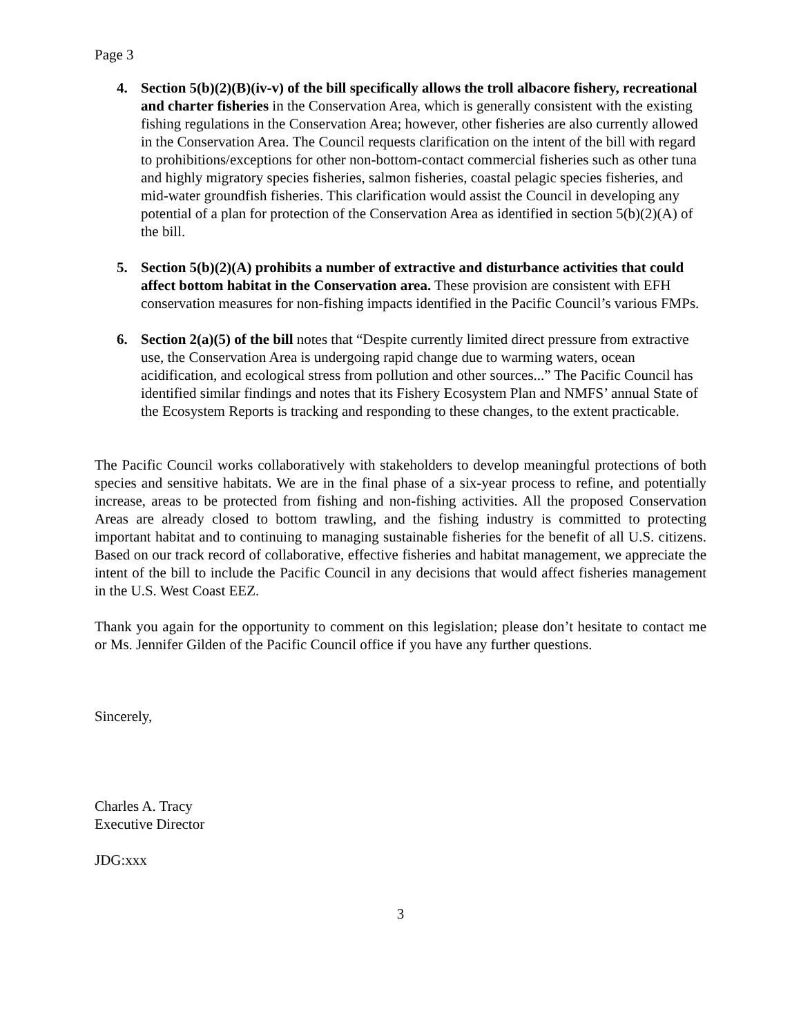Page 3
4. Section 5(b)(2)(B)(iv-v) of the bill specifically allows the troll albacore fishery, recreational and charter fisheries in the Conservation Area, which is generally consistent with the existing fishing regulations in the Conservation Area; however, other fisheries are also currently allowed in the Conservation Area. The Council requests clarification on the intent of the bill with regard to prohibitions/exceptions for other non-bottom-contact commercial fisheries such as other tuna and highly migratory species fisheries, salmon fisheries, coastal pelagic species fisheries, and mid-water groundfish fisheries. This clarification would assist the Council in developing any potential of a plan for protection of the Conservation Area as identified in section 5(b)(2)(A) of the bill.
5. Section 5(b)(2)(A) prohibits a number of extractive and disturbance activities that could affect bottom habitat in the Conservation area. These provision are consistent with EFH conservation measures for non-fishing impacts identified in the Pacific Council’s various FMPs.
6. Section 2(a)(5) of the bill notes that “Despite currently limited direct pressure from extractive use, the Conservation Area is undergoing rapid change due to warming waters, ocean acidification, and ecological stress from pollution and other sources...” The Pacific Council has identified similar findings and notes that its Fishery Ecosystem Plan and NMFS’ annual State of the Ecosystem Reports is tracking and responding to these changes, to the extent practicable.
The Pacific Council works collaboratively with stakeholders to develop meaningful protections of both species and sensitive habitats. We are in the final phase of a six-year process to refine, and potentially increase, areas to be protected from fishing and non-fishing activities. All the proposed Conservation Areas are already closed to bottom trawling, and the fishing industry is committed to protecting important habitat and to continuing to managing sustainable fisheries for the benefit of all U.S. citizens. Based on our track record of collaborative, effective fisheries and habitat management, we appreciate the intent of the bill to include the Pacific Council in any decisions that would affect fisheries management in the U.S. West Coast EEZ.
Thank you again for the opportunity to comment on this legislation; please don’t hesitate to contact me or Ms. Jennifer Gilden of the Pacific Council office if you have any further questions.
Sincerely,
Charles A. Tracy
Executive Director
JDG:xxx
3